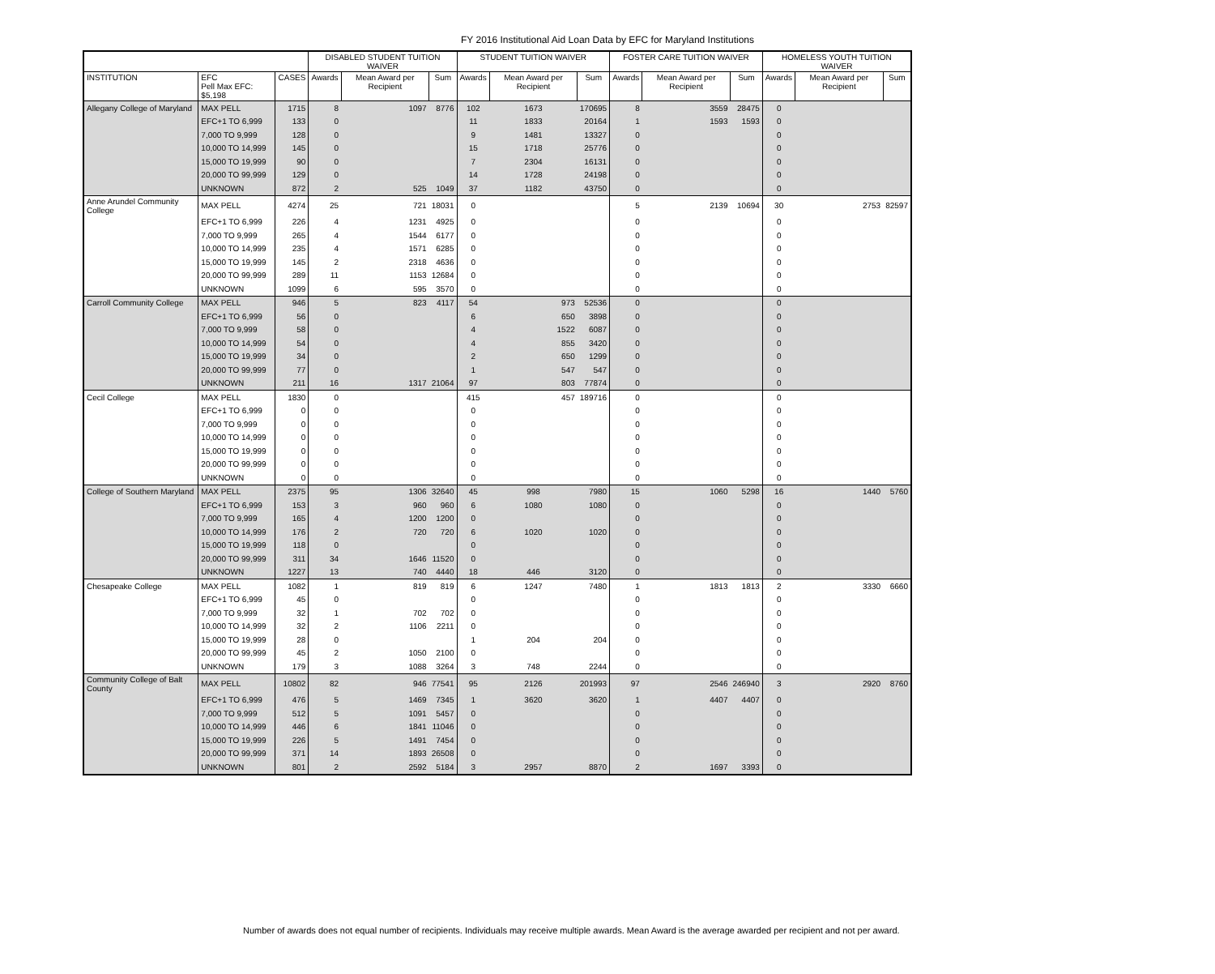FY 2016 Institutional Aid Loan Data by EFC for Maryland Institutions
| | | | DISABLED STUDENT TUITION WAIVER | | | STUDENT TUITION WAIVER | | | FOSTER CARE TUITION WAIVER | | | HOMELESS YOUTH TUITION WAIVER | | |
| --- | --- | --- | --- | --- | --- | --- | --- | --- | --- | --- | --- | --- | --- | --- |
| INSTITUTION | EFC Pell Max EFC: $5,198 | CASES | Awards | Mean Award per Recipient | Sum | Awards | Mean Award per Recipient | Sum | Awards | Mean Award per Recipient | Sum | Awards | Mean Award per Recipient | Sum |
| Allegany College of Maryland | MAX PELL | 1715 | 8 | 1097 | 8776 | 102 | 1673 | 170695 | 8 | 3559 | 28475 | 0 | | |
| | EFC+1 TO 6,999 | 133 | 0 | | | 11 | 1833 | 20164 | 1 | 1593 | 1593 | 0 | | |
| | 7,000 TO 9,999 | 128 | 0 | | | 9 | 1481 | 13327 | 0 | | | 0 | | |
| | 10,000 TO 14,999 | 145 | 0 | | | 15 | 1718 | 25776 | 0 | | | 0 | | |
| | 15,000 TO 19,999 | 90 | 0 | | | 7 | 2304 | 16131 | 0 | | | 0 | | |
| | 20,000 TO 99,999 | 129 | 0 | | | 14 | 1728 | 24198 | 0 | | | 0 | | |
| | UNKNOWN | 872 | 2 | 525 | 1049 | 37 | 1182 | 43750 | 0 | | | 0 | | |
| Anne Arundel Community College | MAX PELL | 4274 | 25 | 721 | 18031 | 0 | | | 5 | 2139 | 10694 | 30 | 2753 | 82597 |
| | EFC+1 TO 6,999 | 226 | 4 | 1231 | 4925 | 0 | | | 0 | | | 0 | | |
| | 7,000 TO 9,999 | 265 | 4 | 1544 | 6177 | 0 | | | 0 | | | 0 | | |
| | 10,000 TO 14,999 | 235 | 4 | 1571 | 6285 | 0 | | | 0 | | | 0 | | |
| | 15,000 TO 19,999 | 145 | 2 | 2318 | 4636 | 0 | | | 0 | | | 0 | | |
| | 20,000 TO 99,999 | 289 | 11 | 1153 | 12684 | 0 | | | 0 | | | 0 | | |
| | UNKNOWN | 1099 | 6 | 595 | 3570 | 0 | | | 0 | | | 0 | | |
| Carroll Community College | MAX PELL | 946 | 5 | 823 | 4117 | 54 | 973 | 52536 | 0 | | | 0 | | |
| | EFC+1 TO 6,999 | 56 | 0 | | | 6 | 650 | 3898 | 0 | | | 0 | | |
| | 7,000 TO 9,999 | 58 | 0 | | | 4 | 1522 | 6087 | 0 | | | 0 | | |
| | 10,000 TO 14,999 | 54 | 0 | | | 4 | 855 | 3420 | 0 | | | 0 | | |
| | 15,000 TO 19,999 | 34 | 0 | | | 2 | 650 | 1299 | 0 | | | 0 | | |
| | 20,000 TO 99,999 | 77 | 0 | | | 1 | 547 | 547 | 0 | | | 0 | | |
| | UNKNOWN | 211 | 16 | 1317 | 21064 | 97 | 803 | 77874 | 0 | | | 0 | | |
| Cecil College | MAX PELL | 1830 | 0 | | | 415 | 457 | 189716 | 0 | | | 0 | | |
| | EFC+1 TO 6,999 | 0 | 0 | | | 0 | | | 0 | | | 0 | | |
| | 7,000 TO 9,999 | 0 | 0 | | | 0 | | | 0 | | | 0 | | |
| | 10,000 TO 14,999 | 0 | 0 | | | 0 | | | 0 | | | 0 | | |
| | 15,000 TO 19,999 | 0 | 0 | | | 0 | | | 0 | | | 0 | | |
| | 20,000 TO 99,999 | 0 | 0 | | | 0 | | | 0 | | | 0 | | |
| | UNKNOWN | 0 | 0 | | | 0 | | | 0 | | | 0 | | |
| College of Southern Maryland | MAX PELL | 2375 | 95 | 1306 | 32640 | 45 | 998 | 7980 | 15 | 1060 | 5298 | 16 | 1440 | 5760 |
| | EFC+1 TO 6,999 | 153 | 3 | 960 | 960 | 6 | 1080 | 1080 | 0 | | | 0 | | |
| | 7,000 TO 9,999 | 165 | 4 | 1200 | 1200 | 0 | | | 0 | | | 0 | | |
| | 10,000 TO 14,999 | 176 | 2 | 720 | 720 | 6 | 1020 | 1020 | 0 | | | 0 | | |
| | 15,000 TO 19,999 | 118 | 0 | | | 0 | | | 0 | | | 0 | | |
| | 20,000 TO 99,999 | 311 | 34 | 1646 | 11520 | 0 | | | 0 | | | 0 | | |
| | UNKNOWN | 1227 | 13 | 740 | 4440 | 18 | 446 | 3120 | 0 | | | 0 | | |
| Chesapeake College | MAX PELL | 1082 | 1 | 819 | 819 | 6 | 1247 | 7480 | 1 | 1813 | 1813 | 2 | 3330 | 6660 |
| | EFC+1 TO 6,999 | 45 | 0 | | | 0 | | | 0 | | | 0 | | |
| | 7,000 TO 9,999 | 32 | 1 | 702 | 702 | 0 | | | 0 | | | 0 | | |
| | 10,000 TO 14,999 | 32 | 2 | 1106 | 2211 | 0 | | | 0 | | | 0 | | |
| | 15,000 TO 19,999 | 28 | 0 | | | 1 | 204 | 204 | 0 | | | 0 | | |
| | 20,000 TO 99,999 | 45 | 2 | 1050 | 2100 | 0 | | | 0 | | | 0 | | |
| | UNKNOWN | 179 | 3 | 1088 | 3264 | 3 | 748 | 2244 | 0 | | | 0 | | |
| Community College of Balt County | MAX PELL | 10802 | 82 | 946 | 77541 | 95 | 2126 | 201993 | 97 | 2546 | 246940 | 3 | 2920 | 8760 |
| | EFC+1 TO 6,999 | 476 | 5 | 1469 | 7345 | 1 | 3620 | 3620 | 1 | 4407 | 4407 | 0 | | |
| | 7,000 TO 9,999 | 512 | 5 | 1091 | 5457 | 0 | | | 0 | | | 0 | | |
| | 10,000 TO 14,999 | 446 | 6 | 1841 | 11046 | 0 | | | 0 | | | 0 | | |
| | 15,000 TO 19,999 | 226 | 5 | 1491 | 7454 | 0 | | | 0 | | | 0 | | |
| | 20,000 TO 99,999 | 371 | 14 | 1893 | 26508 | 0 | | | 0 | | | 0 | | |
| | UNKNOWN | 801 | 2 | 2592 | 5184 | 3 | 2957 | 8870 | 2 | 1697 | 3393 | 0 | | |
Number of awards does not equal number of recipients. Individuals may receive multiple awards. Mean Award is the average awarded per recipient and not per award.